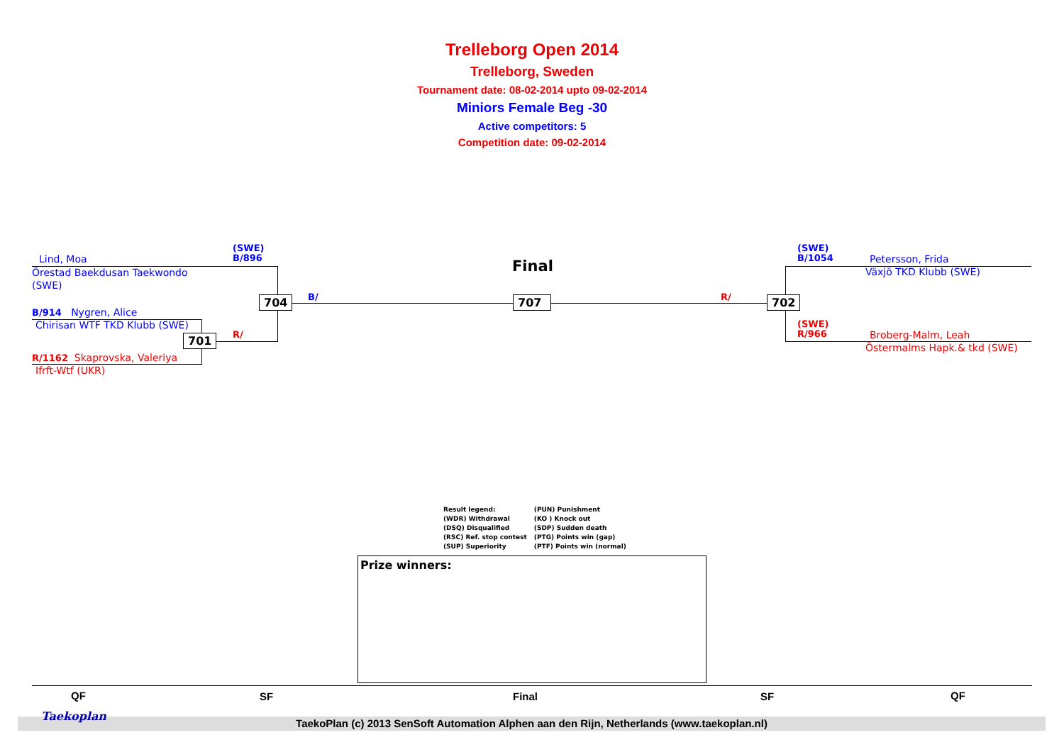Trelleborg Open 2014
Trelleborg, Sweden
Tournament date: 08-02-2014 upto 09-02-2014
Miniors Female Beg -30
Active competitors: 5
Competition date: 09-02-2014
(SWE)
B/896
Lind, Moa
Örestad Baekdusan Taekwondo
(SWE)
B/914 Nygren, Alice
Chirisan WTF TKD Klubb (SWE)
R/1162 Skaprovska, Valeriya
Ifrft-Wtf (UKR)
701 R/
704 B/
Final
707 R/ 702
(SWE)
B/1054
Petersson, Frida
Växjö TKD Klubb (SWE)
(SWE)
R/966
Broberg-Malm, Leah
Östermalms Hapk.& tkd (SWE)
| Result legend: | (PUN) Punishment |
| (WDR) Withdrawal | (KO ) Knock out |
| (DSQ) Disqualified | (SDP) Sudden death |
| (RSC) Ref. stop contest | (PTG) Points win (gap) |
| (SUP) Superiority | (PTF) Points win (normal) |
Prize winners:
QF SF Final SF QF
TaekoPlan (c) 2013 SenSoft Automation Alphen aan den Rijn, Netherlands (www.taekoplan.nl) Taekoplan